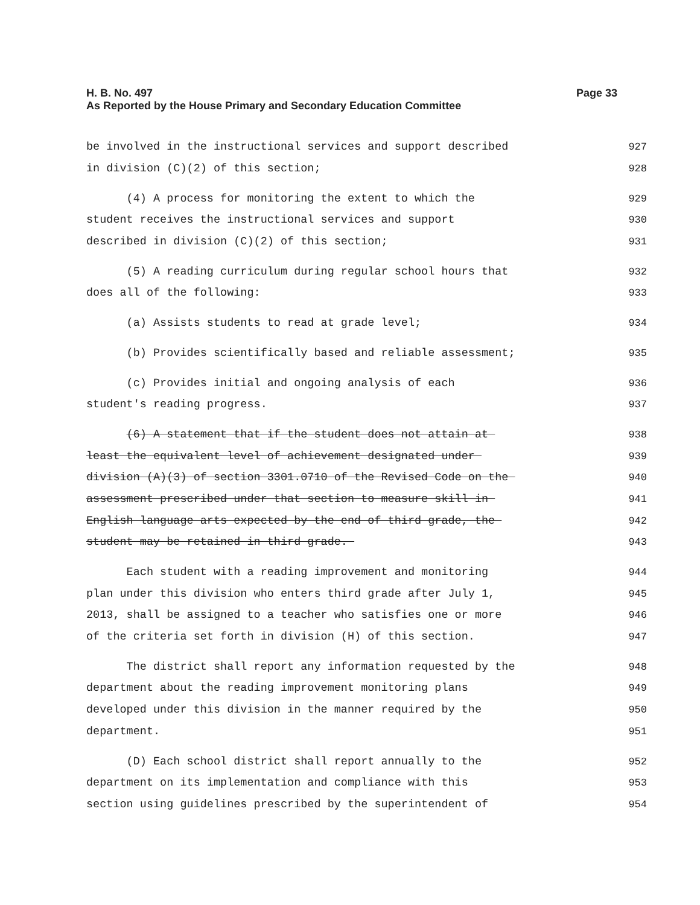Page 33 H. B. No. 497
As Reported by the House Primary and Secondary Education Committee
be involved in the instructional services and support described 927
in division (C)(2) of this section; 928
(4) A process for monitoring the extent to which the 929
student receives the instructional services and support 930
described in division (C)(2) of this section; 931
(5) A reading curriculum during regular school hours that 932
does all of the following: 933
(a) Assists students to read at grade level; 934
(b) Provides scientifically based and reliable assessment; 935
(c) Provides initial and ongoing analysis of each 936
student's reading progress. 937
(6) A statement that if the student does not attain at 938
least the equivalent level of achievement designated under 939
division (A)(3) of section 3301.0710 of the Revised Code on the 940
assessment prescribed under that section to measure skill in 941
English language arts expected by the end of third grade, the 942
student may be retained in third grade. 943
Each student with a reading improvement and monitoring 944
plan under this division who enters third grade after July 1, 945
2013, shall be assigned to a teacher who satisfies one or more 946
of the criteria set forth in division (H) of this section. 947
The district shall report any information requested by the 948
department about the reading improvement monitoring plans 949
developed under this division in the manner required by the 950
department. 951
(D) Each school district shall report annually to the 952
department on its implementation and compliance with this 953
section using guidelines prescribed by the superintendent of 954